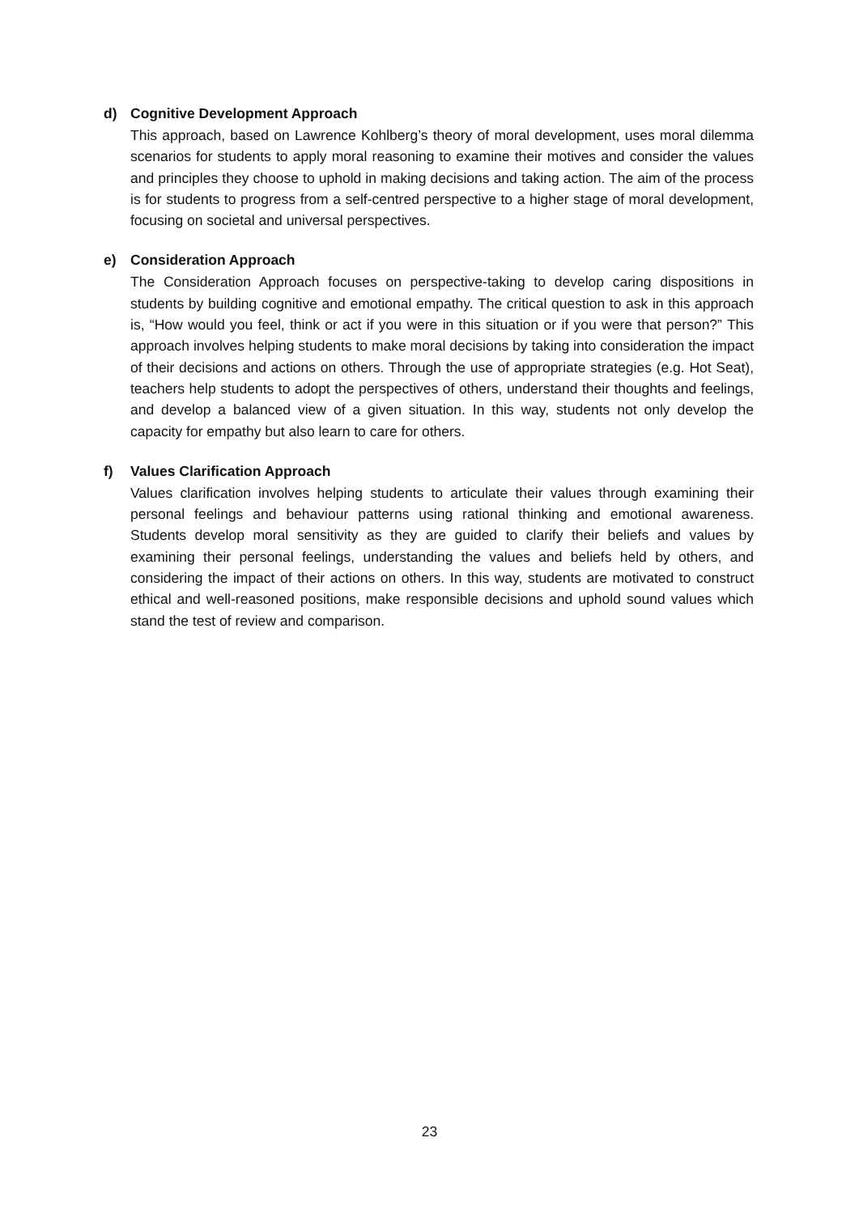d) Cognitive Development Approach
This approach, based on Lawrence Kohlberg’s theory of moral development, uses moral dilemma scenarios for students to apply moral reasoning to examine their motives and consider the values and principles they choose to uphold in making decisions and taking action. The aim of the process is for students to progress from a self-centred perspective to a higher stage of moral development, focusing on societal and universal perspectives.
e) Consideration Approach
The Consideration Approach focuses on perspective-taking to develop caring dispositions in students by building cognitive and emotional empathy. The critical question to ask in this approach is, “How would you feel, think or act if you were in this situation or if you were that person?” This approach involves helping students to make moral decisions by taking into consideration the impact of their decisions and actions on others. Through the use of appropriate strategies (e.g. Hot Seat), teachers help students to adopt the perspectives of others, understand their thoughts and feelings, and develop a balanced view of a given situation. In this way, students not only develop the capacity for empathy but also learn to care for others.
f) Values Clarification Approach
Values clarification involves helping students to articulate their values through examining their personal feelings and behaviour patterns using rational thinking and emotional awareness. Students develop moral sensitivity as they are guided to clarify their beliefs and values by examining their personal feelings, understanding the values and beliefs held by others, and considering the impact of their actions on others. In this way, students are motivated to construct ethical and well-reasoned positions, make responsible decisions and uphold sound values which stand the test of review and comparison.
23